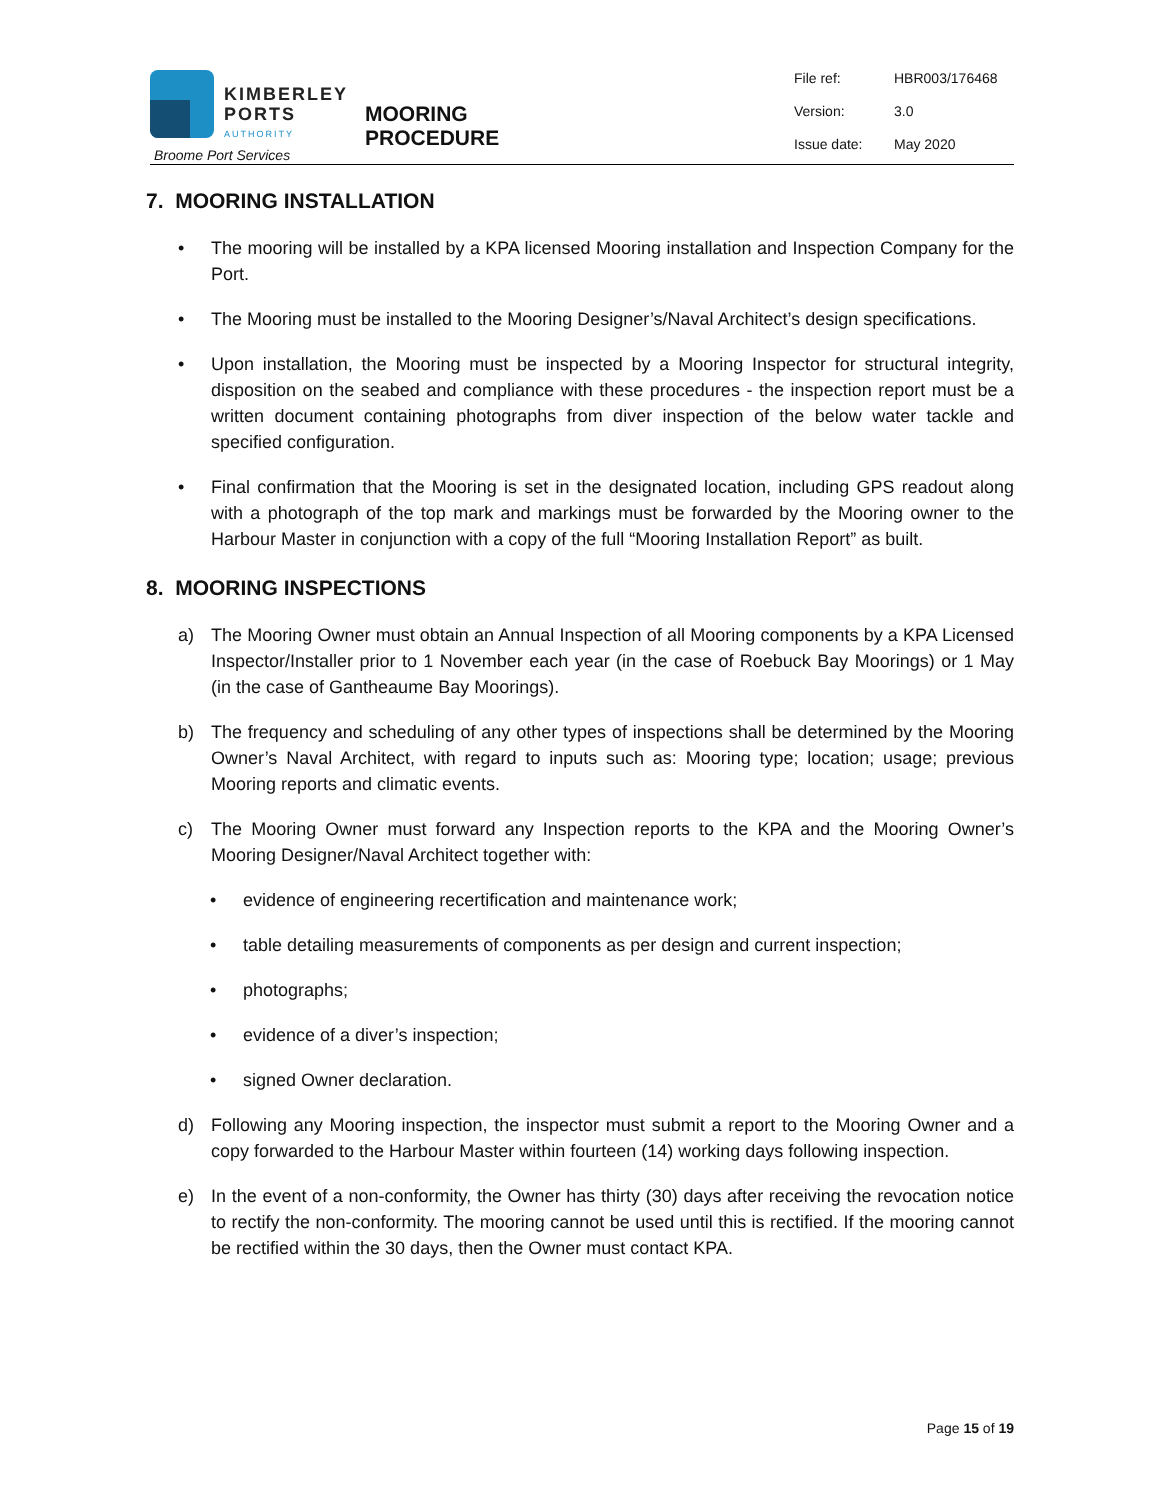KIMBERLEY
PORTS
AUTHORITY
Broome Port Services
MOORING PROCEDURE
File ref: HBR003/176468
Version: 3.0
Issue date: May 2020
7. MOORING INSTALLATION
• The mooring will be installed by a KPA licensed Mooring installation and Inspection Company for the Port.
• The Mooring must be installed to the Mooring Designer’s/Naval Architect’s design specifications.
• Upon installation, the Mooring must be inspected by a Mooring Inspector for structural integrity, disposition on the seabed and compliance with these procedures - the inspection report must be a written document containing photographs from diver inspection of the below water tackle and specified configuration.
• Final confirmation that the Mooring is set in the designated location, including GPS readout along with a photograph of the top mark and markings must be forwarded by the Mooring owner to the Harbour Master in conjunction with a copy of the full “Mooring Installation Report” as built.
8. MOORING INSPECTIONS
a) The Mooring Owner must obtain an Annual Inspection of all Mooring components by a KPA Licensed Inspector/Installer prior to 1 November each year (in the case of Roebuck Bay Moorings) or 1 May (in the case of Gantheaume Bay Moorings).
b) The frequency and scheduling of any other types of inspections shall be determined by the Mooring Owner’s Naval Architect, with regard to inputs such as: Mooring type; location; usage; previous Mooring reports and climatic events.
c) The Mooring Owner must forward any Inspection reports to the KPA and the Mooring Owner’s Mooring Designer/Naval Architect together with:
• evidence of engineering recertification and maintenance work;
• table detailing measurements of components as per design and current inspection;
• photographs;
• evidence of a diver’s inspection;
• signed Owner declaration.
d) Following any Mooring inspection, the inspector must submit a report to the Mooring Owner and a copy forwarded to the Harbour Master within fourteen (14) working days following inspection.
e) In the event of a non-conformity, the Owner has thirty (30) days after receiving the revocation notice to rectify the non-conformity. The mooring cannot be used until this is rectified. If the mooring cannot be rectified within the 30 days, then the Owner must contact KPA.
Page 15 of 19